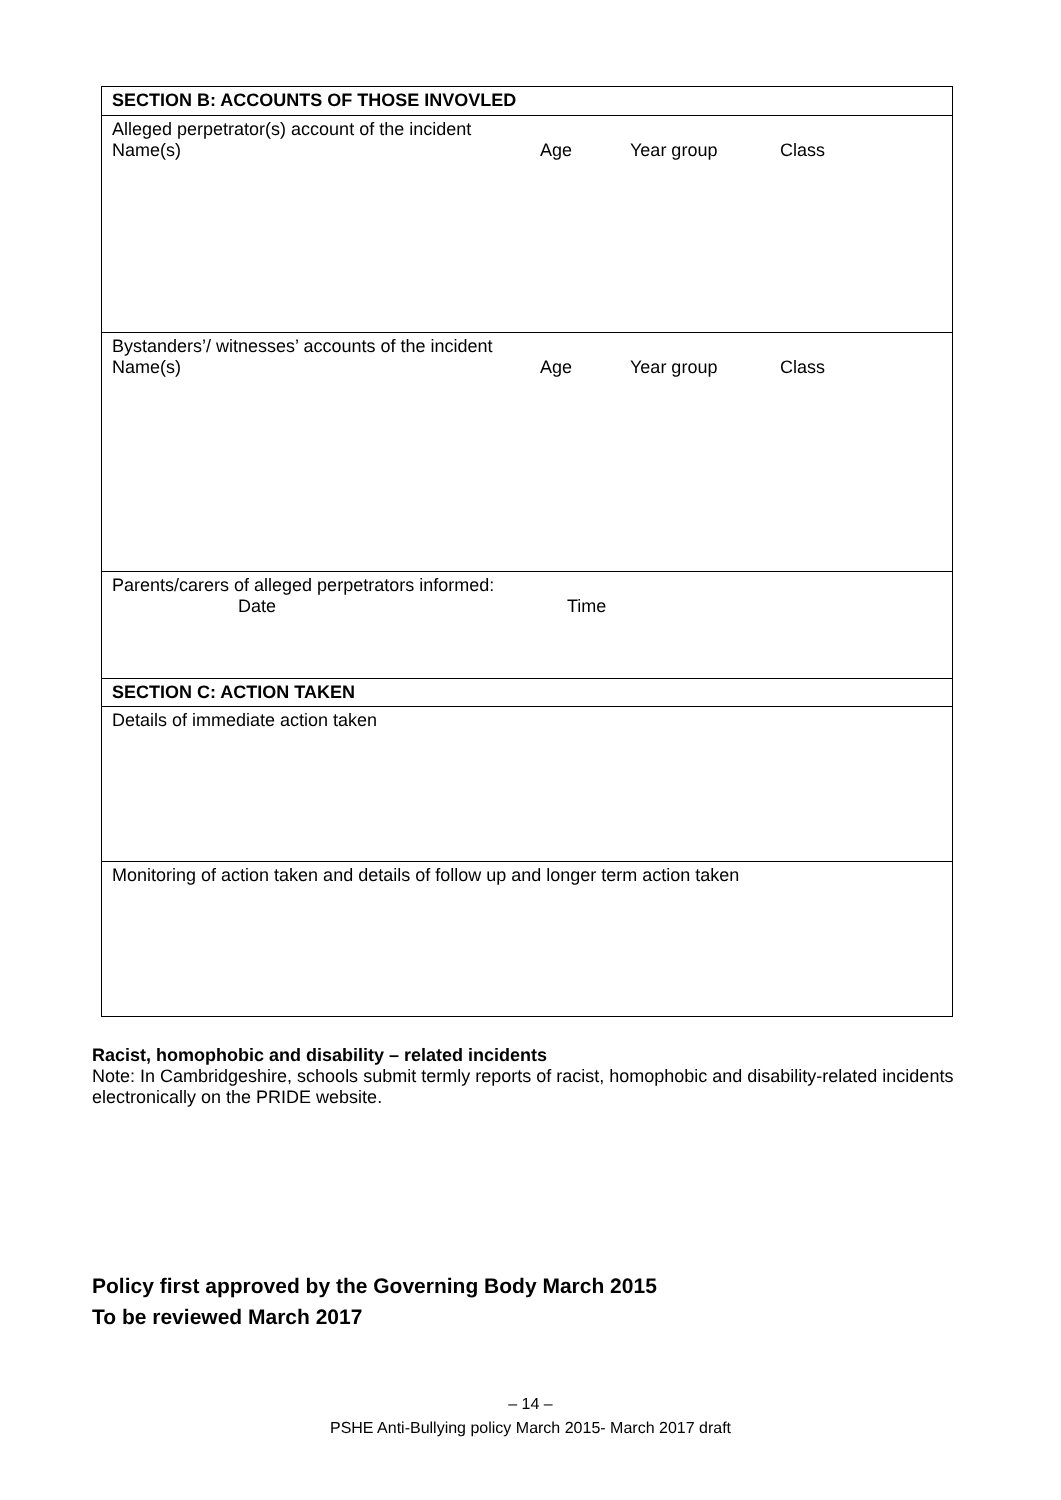| SECTION B: ACCOUNTS OF THOSE INVOVLED |
| Alleged perpetrator(s) account of the incident Name(s) Age Year group Class |
| Bystanders’/ witnesses’ accounts of the incident Name(s) Age Year group Class |
| Parents/carers of alleged perpetrators informed: Date Time |
| SECTION C: ACTION TAKEN |
| Details of immediate action taken |
| Monitoring of action taken and details of follow up and longer term action taken |
Racist, homophobic and disability – related incidents
Note: In Cambridgeshire, schools submit termly reports of racist, homophobic and disability-related incidents electronically on the PRIDE website.
Policy first approved by the Governing Body March 2015
To be reviewed March 2017
– 14 –
PSHE Anti-Bullying policy March 2015- March 2017 draft